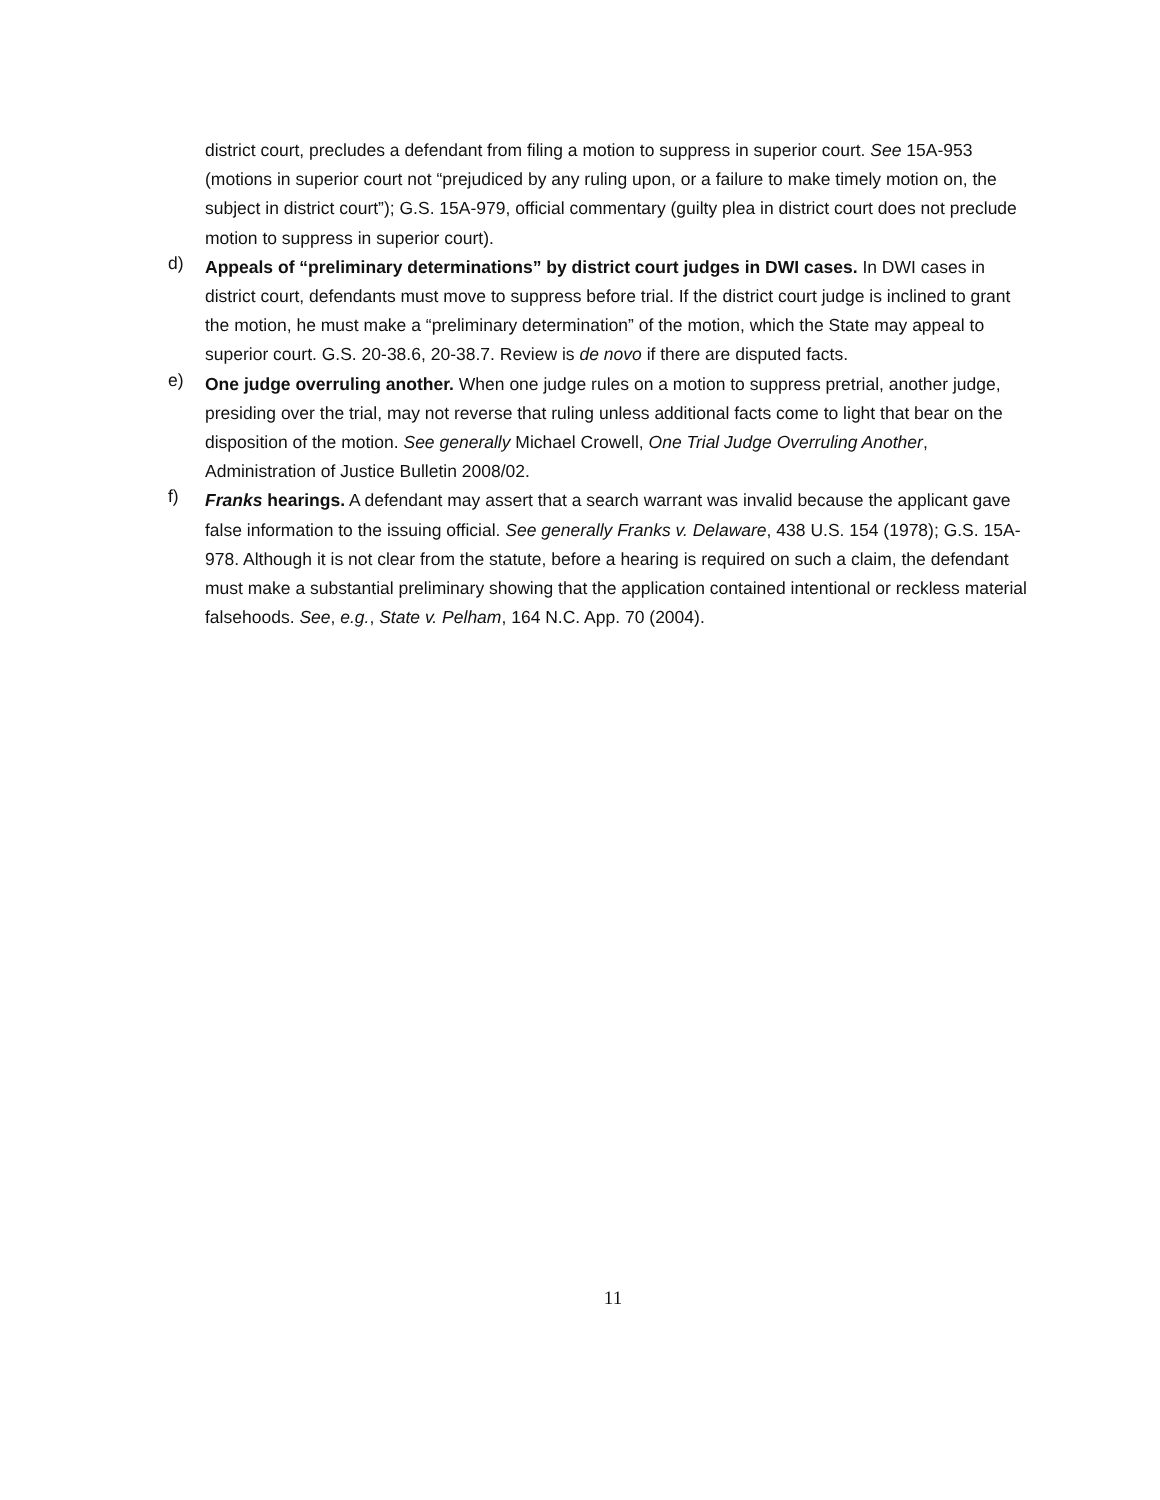district court, precludes a defendant from filing a motion to suppress in superior court. See 15A-953 (motions in superior court not “prejudiced by any ruling upon, or a failure to make timely motion on, the subject in district court”); G.S. 15A-979, official commentary (guilty plea in district court does not preclude motion to suppress in superior court).
d)
Appeals of “preliminary determinations” by district court judges in DWI cases. In DWI cases in district court, defendants must move to suppress before trial. If the district court judge is inclined to grant the motion, he must make a “preliminary determination” of the motion, which the State may appeal to superior court. G.S. 20-38.6, 20-38.7. Review is de novo if there are disputed facts.
e)
One judge overruling another. When one judge rules on a motion to suppress pretrial, another judge, presiding over the trial, may not reverse that ruling unless additional facts come to light that bear on the disposition of the motion. See generally Michael Crowell, One Trial Judge Overruling Another, Administration of Justice Bulletin 2008/02.
f)
Franks hearings. A defendant may assert that a search warrant was invalid because the applicant gave false information to the issuing official. See generally Franks v. Delaware, 438 U.S. 154 (1978); G.S. 15A-978. Although it is not clear from the statute, before a hearing is required on such a claim, the defendant must make a substantial preliminary showing that the application contained intentional or reckless material falsehoods. See, e.g., State v. Pelham, 164 N.C. App. 70 (2004).
11